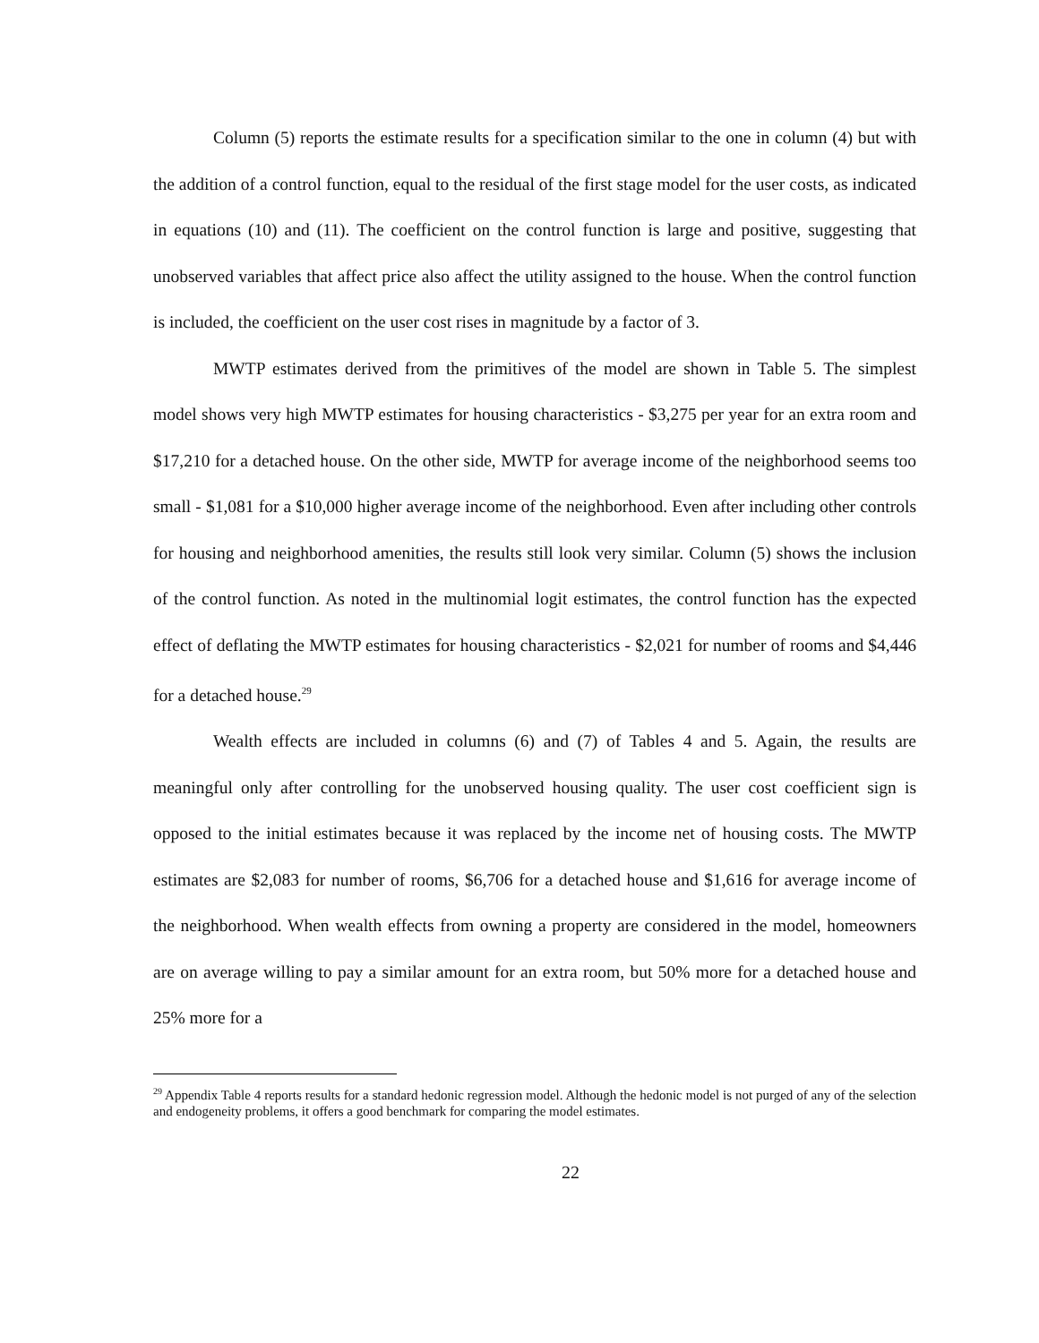Column (5) reports the estimate results for a specification similar to the one in column (4) but with the addition of a control function, equal to the residual of the first stage model for the user costs, as indicated in equations (10) and (11). The coefficient on the control function is large and positive, suggesting that unobserved variables that affect price also affect the utility assigned to the house. When the control function is included, the coefficient on the user cost rises in magnitude by a factor of 3.
MWTP estimates derived from the primitives of the model are shown in Table 5. The simplest model shows very high MWTP estimates for housing characteristics - $3,275 per year for an extra room and $17,210 for a detached house. On the other side, MWTP for average income of the neighborhood seems too small - $1,081 for a $10,000 higher average income of the neighborhood. Even after including other controls for housing and neighborhood amenities, the results still look very similar. Column (5) shows the inclusion of the control function. As noted in the multinomial logit estimates, the control function has the expected effect of deflating the MWTP estimates for housing characteristics - $2,021 for number of rooms and $4,446 for a detached house.<sup>29</sup>
Wealth effects are included in columns (6) and (7) of Tables 4 and 5. Again, the results are meaningful only after controlling for the unobserved housing quality. The user cost coefficient sign is opposed to the initial estimates because it was replaced by the income net of housing costs. The MWTP estimates are $2,083 for number of rooms, $6,706 for a detached house and $1,616 for average income of the neighborhood. When wealth effects from owning a property are considered in the model, homeowners are on average willing to pay a similar amount for an extra room, but 50% more for a detached house and 25% more for a
<sup>29</sup> Appendix Table 4 reports results for a standard hedonic regression model. Although the hedonic model is not purged of any of the selection and endogeneity problems, it offers a good benchmark for comparing the model estimates.
22